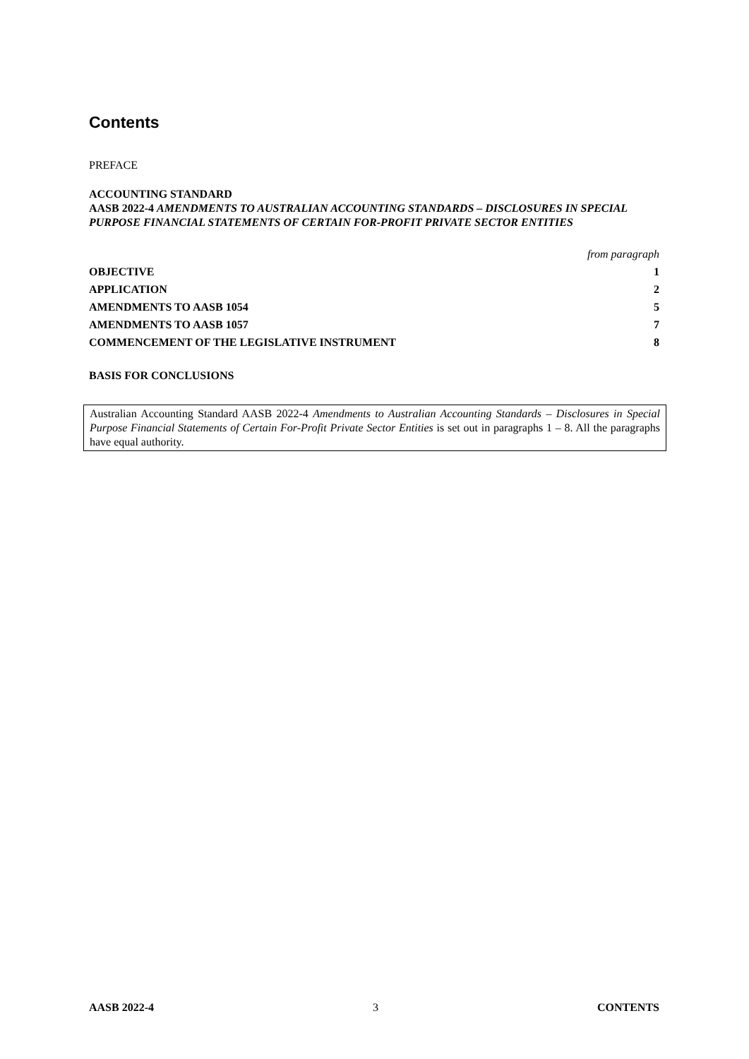Contents
PREFACE
ACCOUNTING STANDARD
AASB 2022-4 AMENDMENTS TO AUSTRALIAN ACCOUNTING STANDARDS – DISCLOSURES IN SPECIAL PURPOSE FINANCIAL STATEMENTS OF CERTAIN FOR-PROFIT PRIVATE SECTOR ENTITIES
| | from paragraph |
| OBJECTIVE | 1 |
| APPLICATION | 2 |
| AMENDMENTS TO AASB 1054 | 5 |
| AMENDMENTS TO AASB 1057 | 7 |
| COMMENCEMENT OF THE LEGISLATIVE INSTRUMENT | 8 |
BASIS FOR CONCLUSIONS
Australian Accounting Standard AASB 2022-4 Amendments to Australian Accounting Standards – Disclosures in Special Purpose Financial Statements of Certain For-Profit Private Sector Entities is set out in paragraphs 1 – 8. All the paragraphs have equal authority.
AASB 2022-4 3 CONTENTS